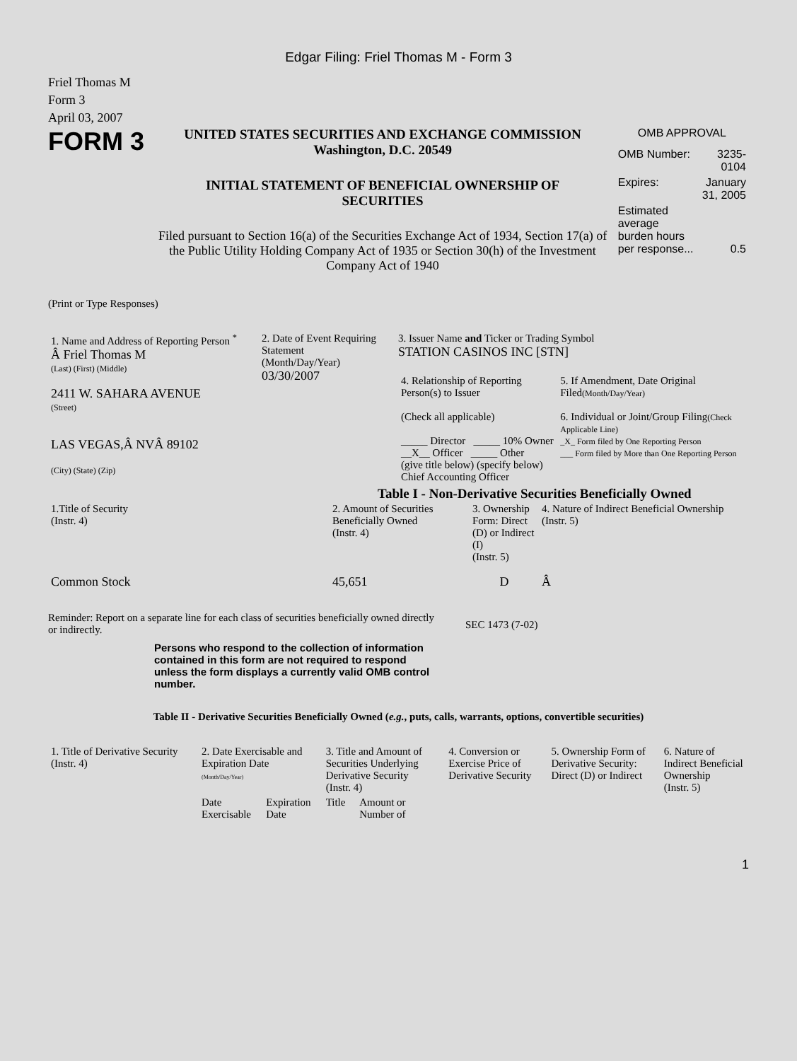Edgar Filing: Friel Thomas M - Form 3
Friel Thomas M
Form 3
April 03, 2007
FORM 3
UNITED STATES SECURITIES AND EXCHANGE COMMISSION
Washington, D.C. 20549
INITIAL STATEMENT OF BENEFICIAL OWNERSHIP OF SECURITIES
Filed pursuant to Section 16(a) of the Securities Exchange Act of 1934, Section 17(a) of the Public Utility Holding Company Act of 1935 or Section 30(h) of the Investment Company Act of 1940
OMB APPROVAL
| OMB Number: | 3235-0104 |
| Expires: | January 31, 2005 |
| Estimated average burden hours per response... | 0.5 |
(Print or Type Responses)
| 1. Name and Address of Reporting Person <sup>*</sup> Â Friel Thomas M (Last) (First) (Middle) 2411 W. SAHARA AVENUE (Street) LAS VEGAS,Â NVÂ 89102 (City) (State) (Zip) | 2. Date of Event Requiring Statement (Month/Day/Year) 03/30/2007 | 3. Issuer Name and Ticker or Trading Symbol STATION CASINOS INC [STN] / 4. Relationship of Reporting Person(s) to Issuer (Check all applicable) _____ Director _____ 10% Owner __X__ Officer _____ Other (give title below) (specify below) Chief Accounting Officer / 5. If Amendment, Date Original Filed (Month/Day/Year) 6. Individual or Joint/Group Filing (Check Applicable Line) _X_ Form filed by One Reporting Person ___ Form filed by More than One Reporting Person / |
Table I - Non-Derivative Securities Beneficially Owned
| 1.Title of Security (Instr. 4) | 2. Amount of Securities Beneficially Owned (Instr. 4) | 3. Ownership Form: Direct (D) or Indirect (I) (Instr. 5) | 4. Nature of Indirect Beneficial Ownership (Instr. 5) |
| --- | --- | --- | --- |
| Common Stock | 45,651 | D | Â |
Reminder: Report on a separate line for each class of securities beneficially owned directly or indirectly.
SEC 1473 (7-02)
Persons who respond to the collection of information contained in this form are not required to respond unless the form displays a currently valid OMB control number.
Table II - Derivative Securities Beneficially Owned (e.g., puts, calls, warrants, options, convertible securities)
| 1. Title of Derivative Security (Instr. 4) | 2. Date Exercisable and Expiration Date (Month/Day/Year) | | 3. Title and Amount of Securities Underlying Derivative Security (Instr. 4) | | 4. Conversion or Exercise Price of Derivative Security | 5. Ownership Form of Derivative Security: Direct (D) or Indirect | 6. Nature of Indirect Beneficial Ownership (Instr. 5) |
| --- | --- | --- | --- | --- | --- | --- | --- |
| | Date Exercisable | Expiration Date | Title | Amount or Number of | | | |
1